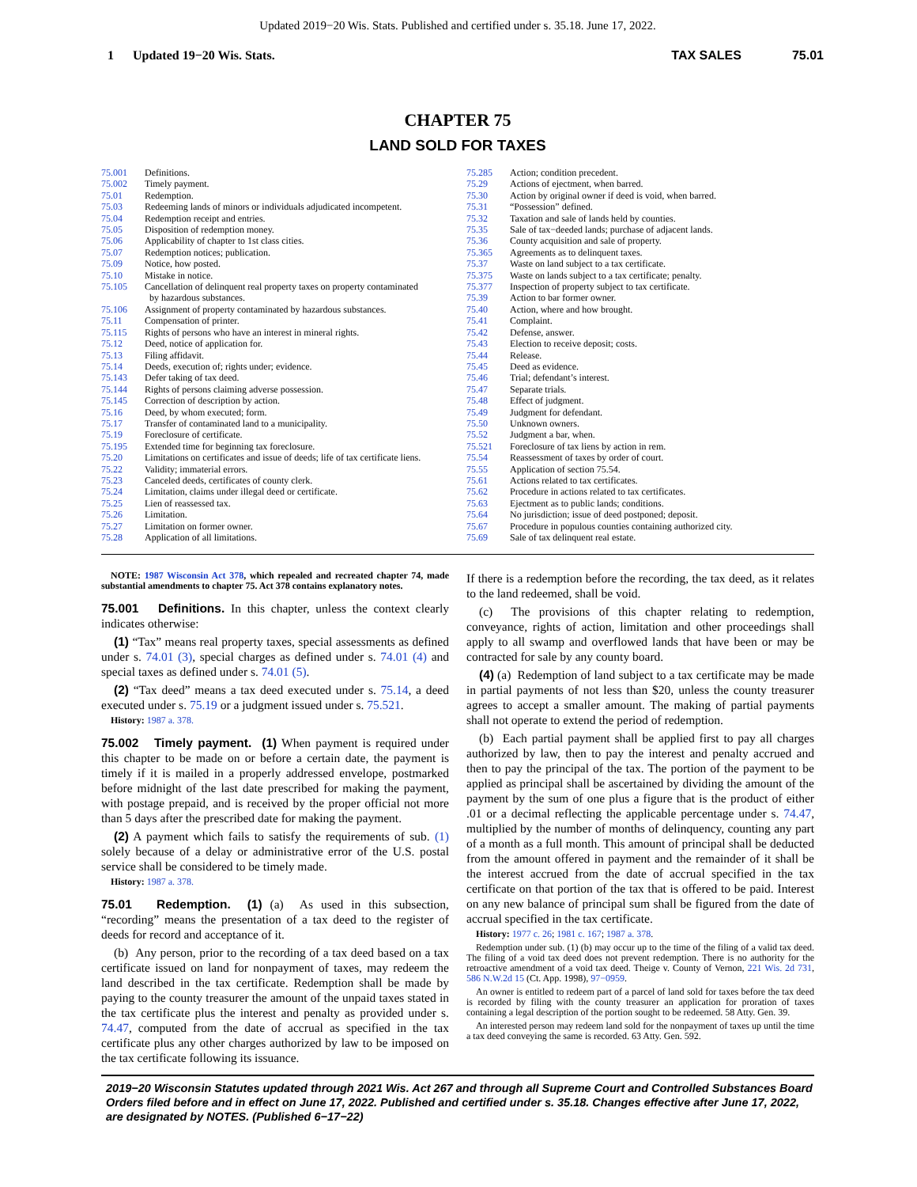Updated 2019−20 Wis. Stats. Published and certified under s. 35.18. June 17, 2022.
1 Updated 19−20 Wis. Stats. TAX SALES 75.01
CHAPTER 75
LAND SOLD FOR TAXES
| 75.001 | Definitions. |
| 75.002 | Timely payment. |
| 75.01 | Redemption. |
| 75.03 | Redeeming lands of minors or individuals adjudicated incompetent. |
| 75.04 | Redemption receipt and entries. |
| 75.05 | Disposition of redemption money. |
| 75.06 | Applicability of chapter to 1st class cities. |
| 75.07 | Redemption notices; publication. |
| 75.09 | Notice, how posted. |
| 75.10 | Mistake in notice. |
| 75.105 | Cancellation of delinquent real property taxes on property contaminated by hazardous substances. |
| 75.106 | Assignment of property contaminated by hazardous substances. |
| 75.11 | Compensation of printer. |
| 75.115 | Rights of persons who have an interest in mineral rights. |
| 75.12 | Deed, notice of application for. |
| 75.13 | Filing affidavit. |
| 75.14 | Deeds, execution of; rights under; evidence. |
| 75.143 | Defer taking of tax deed. |
| 75.144 | Rights of persons claiming adverse possession. |
| 75.145 | Correction of description by action. |
| 75.16 | Deed, by whom executed; form. |
| 75.17 | Transfer of contaminated land to a municipality. |
| 75.19 | Foreclosure of certificate. |
| 75.195 | Extended time for beginning tax foreclosure. |
| 75.20 | Limitations on certificates and issue of deeds; life of tax certificate liens. |
| 75.22 | Validity; immaterial errors. |
| 75.23 | Canceled deeds, certificates of county clerk. |
| 75.24 | Limitation, claims under illegal deed or certificate. |
| 75.25 | Lien of reassessed tax. |
| 75.26 | Limitation. |
| 75.27 | Limitation on former owner. |
| 75.28 | Application of all limitations. |
| 75.285 | Action; condition precedent. |
| 75.29 | Actions of ejectment, when barred. |
| 75.30 | Action by original owner if deed is void, when barred. |
| 75.31 | “Possession” defined. |
| 75.32 | Taxation and sale of lands held by counties. |
| 75.35 | Sale of tax−deeded lands; purchase of adjacent lands. |
| 75.36 | County acquisition and sale of property. |
| 75.365 | Agreements as to delinquent taxes. |
| 75.37 | Waste on land subject to a tax certificate. |
| 75.375 | Waste on lands subject to a tax certificate; penalty. |
| 75.377 | Inspection of property subject to tax certificate. |
| 75.39 | Action to bar former owner. |
| 75.40 | Action, where and how brought. |
| 75.41 | Complaint. |
| 75.42 | Defense, answer. |
| 75.43 | Election to receive deposit; costs. |
| 75.44 | Release. |
| 75.45 | Deed as evidence. |
| 75.46 | Trial; defendant’s interest. |
| 75.47 | Separate trials. |
| 75.48 | Effect of judgment. |
| 75.49 | Judgment for defendant. |
| 75.50 | Unknown owners. |
| 75.52 | Judgment a bar, when. |
| 75.521 | Foreclosure of tax liens by action in rem. |
| 75.54 | Reassessment of taxes by order of court. |
| 75.55 | Application of section 75.54. |
| 75.61 | Actions related to tax certificates. |
| 75.62 | Procedure in actions related to tax certificates. |
| 75.63 | Ejectment as to public lands; conditions. |
| 75.64 | No jurisdiction; issue of deed postponed; deposit. |
| 75.67 | Procedure in populous counties containing authorized city. |
| 75.69 | Sale of tax delinquent real estate. |
NOTE: 1987 Wisconsin Act 378, which repealed and recreated chapter 74, made substantial amendments to chapter 75. Act 378 contains explanatory notes.
75.001 Definitions. In this chapter, unless the context clearly indicates otherwise:
(1) “Tax” means real property taxes, special assessments as defined under s. 74.01 (3), special charges as defined under s. 74.01 (4) and special taxes as defined under s. 74.01 (5).
(2) “Tax deed” means a tax deed executed under s. 75.14, a deed executed under s. 75.19 or a judgment issued under s. 75.521.
History: 1987 a. 378.
75.002 Timely payment. (1) When payment is required under this chapter to be made on or before a certain date, the payment is timely if it is mailed in a properly addressed envelope, postmarked before midnight of the last date prescribed for making the payment, with postage prepaid, and is received by the proper official not more than 5 days after the prescribed date for making the payment.
(2) A payment which fails to satisfy the requirements of sub. (1) solely because of a delay or administrative error of the U.S. postal service shall be considered to be timely made.
History: 1987 a. 378.
75.01 Redemption. (1) (a) As used in this subsection, “recording” means the presentation of a tax deed to the register of deeds for record and acceptance of it.
(b) Any person, prior to the recording of a tax deed based on a tax certificate issued on land for nonpayment of taxes, may redeem the land described in the tax certificate. Redemption shall be made by paying to the county treasurer the amount of the unpaid taxes stated in the tax certificate plus the interest and penalty as provided under s. 74.47, computed from the date of accrual as specified in the tax certificate plus any other charges authorized by law to be imposed on the tax certificate following its issuance.
If there is a redemption before the recording, the tax deed, as it relates to the land redeemed, shall be void.
(c) The provisions of this chapter relating to redemption, conveyance, rights of action, limitation and other proceedings shall apply to all swamp and overflowed lands that have been or may be contracted for sale by any county board.
(4) (a) Redemption of land subject to a tax certificate may be made in partial payments of not less than $20, unless the county treasurer agrees to accept a smaller amount. The making of partial payments shall not operate to extend the period of redemption.
(b) Each partial payment shall be applied first to pay all charges authorized by law, then to pay the interest and penalty accrued and then to pay the principal of the tax. The portion of the payment to be applied as principal shall be ascertained by dividing the amount of the payment by the sum of one plus a figure that is the product of either .01 or a decimal reflecting the applicable percentage under s. 74.47, multiplied by the number of months of delinquency, counting any part of a month as a full month. This amount of principal shall be deducted from the amount offered in payment and the remainder of it shall be the interest accrued from the date of accrual specified in the tax certificate on that portion of the tax that is offered to be paid. Interest on any new balance of principal sum shall be figured from the date of accrual specified in the tax certificate.
History: 1977 c. 26; 1981 c. 167; 1987 a. 378.
Redemption under sub. (1) (b) may occur up to the time of the filing of a valid tax deed. The filing of a void tax deed does not prevent redemption. There is no authority for the retroactive amendment of a void tax deed. Theige v. County of Vernon, 221 Wis. 2d 731, 586 N.W.2d 15 (Ct. App. 1998), 97−0959.
An owner is entitled to redeem part of a parcel of land sold for taxes before the tax deed is recorded by filing with the county treasurer an application for proration of taxes containing a legal description of the portion sought to be redeemed. 58 Atty. Gen. 39.
An interested person may redeem land sold for the nonpayment of taxes up until the time a tax deed conveying the same is recorded. 63 Atty. Gen. 592.
2019−20 Wisconsin Statutes updated through 2021 Wis. Act 267 and through all Supreme Court and Controlled Substances Board Orders filed before and in effect on June 17, 2022. Published and certified under s. 35.18. Changes effective after June 17, 2022, are designated by NOTES. (Published 6−17−22)